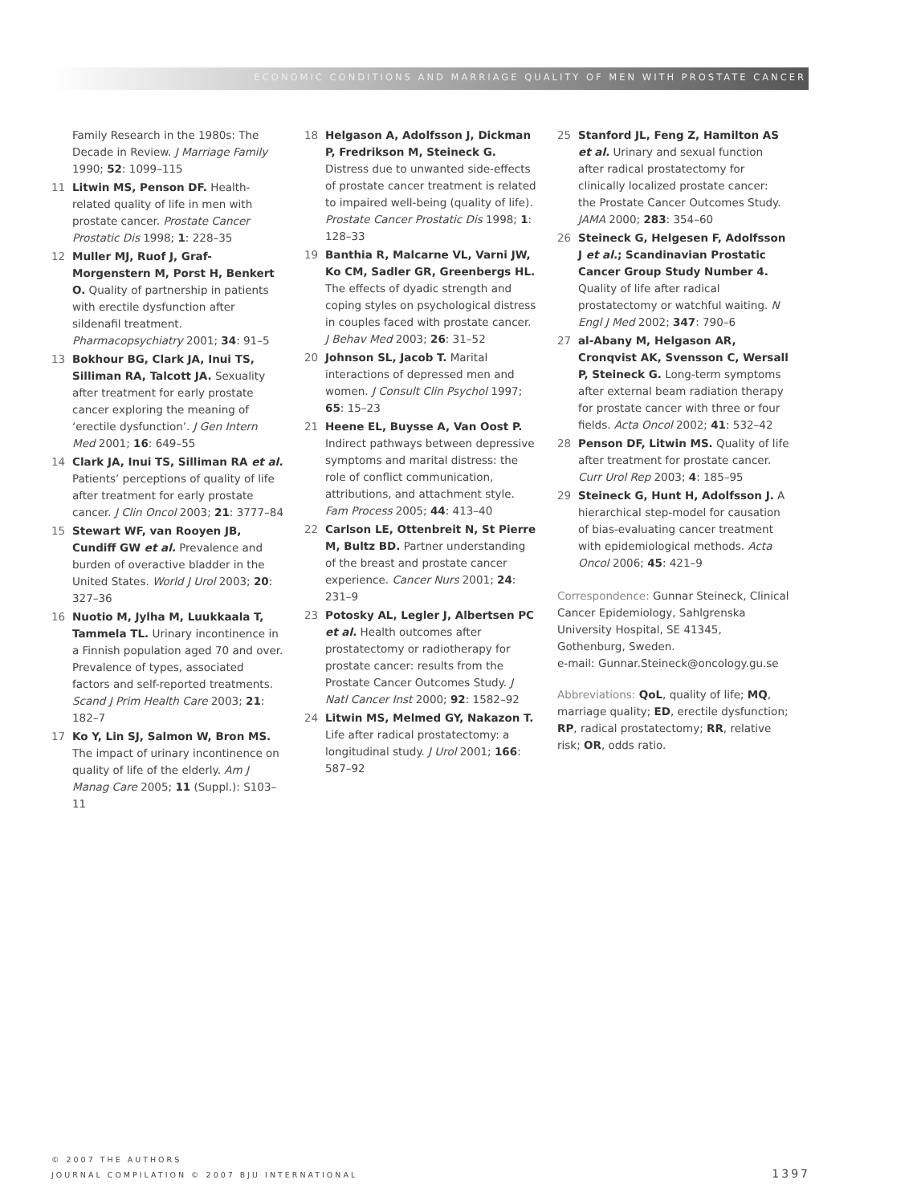ECONOMIC CONDITIONS AND MARRIAGE QUALITY OF MEN WITH PROSTATE CANCER
Family Research in the 1980s: The Decade in Review. J Marriage Family 1990; 52: 1099–115
11 Litwin MS, Penson DF. Health-related quality of life in men with prostate cancer. Prostate Cancer Prostatic Dis 1998; 1: 228–35
12 Muller MJ, Ruof J, Graf-Morgenstern M, Porst H, Benkert O. Quality of partnership in patients with erectile dysfunction after sildenafil treatment. Pharmacopsychiatry 2001; 34: 91–5
13 Bokhour BG, Clark JA, Inui TS, Silliman RA, Talcott JA. Sexuality after treatment for early prostate cancer exploring the meaning of ‘erectile dysfunction’. J Gen Intern Med 2001; 16: 649–55
14 Clark JA, Inui TS, Silliman RA et al. Patients’ perceptions of quality of life after treatment for early prostate cancer. J Clin Oncol 2003; 21: 3777–84
15 Stewart WF, van Rooyen JB, Cundiff GW et al. Prevalence and burden of overactive bladder in the United States. World J Urol 2003; 20: 327–36
16 Nuotio M, Jylha M, Luukkaala T, Tammela TL. Urinary incontinence in a Finnish population aged 70 and over. Prevalence of types, associated factors and self-reported treatments. Scand J Prim Health Care 2003; 21: 182–7
17 Ko Y, Lin SJ, Salmon W, Bron MS. The impact of urinary incontinence on quality of life of the elderly. Am J Manag Care 2005; 11 (Suppl.): S103–11
18 Helgason A, Adolfsson J, Dickman P, Fredrikson M, Steineck G. Distress due to unwanted side-effects of prostate cancer treatment is related to impaired well-being (quality of life). Prostate Cancer Prostatic Dis 1998; 1: 128–33
19 Banthia R, Malcarne VL, Varni JW, Ko CM, Sadler GR, Greenbergs HL. The effects of dyadic strength and coping styles on psychological distress in couples faced with prostate cancer. J Behav Med 2003; 26: 31–52
20 Johnson SL, Jacob T. Marital interactions of depressed men and women. J Consult Clin Psychol 1997; 65: 15–23
21 Heene EL, Buysse A, Van Oost P. Indirect pathways between depressive symptoms and marital distress: the role of conflict communication, attributions, and attachment style. Fam Process 2005; 44: 413–40
22 Carlson LE, Ottenbreit N, St Pierre M, Bultz BD. Partner understanding of the breast and prostate cancer experience. Cancer Nurs 2001; 24: 231–9
23 Potosky AL, Legler J, Albertsen PC et al. Health outcomes after prostatectomy or radiotherapy for prostate cancer: results from the Prostate Cancer Outcomes Study. J Natl Cancer Inst 2000; 92: 1582–92
24 Litwin MS, Melmed GY, Nakazon T. Life after radical prostatectomy: a longitudinal study. J Urol 2001; 166: 587–92
25 Stanford JL, Feng Z, Hamilton AS et al. Urinary and sexual function after radical prostatectomy for clinically localized prostate cancer: the Prostate Cancer Outcomes Study. JAMA 2000; 283: 354–60
26 Steineck G, Helgesen F, Adolfsson J et al.; Scandinavian Prostatic Cancer Group Study Number 4. Quality of life after radical prostatectomy or watchful waiting. N Engl J Med 2002; 347: 790–6
27 al-Abany M, Helgason AR, Cronqvist AK, Svensson C, Wersall P, Steineck G. Long-term symptoms after external beam radiation therapy for prostate cancer with three or four fields. Acta Oncol 2002; 41: 532–42
28 Penson DF, Litwin MS. Quality of life after treatment for prostate cancer. Curr Urol Rep 2003; 4: 185–95
29 Steineck G, Hunt H, Adolfsson J. A hierarchical step-model for causation of bias-evaluating cancer treatment with epidemiological methods. Acta Oncol 2006; 45: 421–9
Correspondence: Gunnar Steineck, Clinical Cancer Epidemiology, Sahlgrenska University Hospital, SE 41345, Gothenburg, Sweden.
e-mail: Gunnar.Steineck@oncology.gu.se
Abbreviations: QoL, quality of life; MQ, marriage quality; ED, erectile dysfunction; RP, radical prostatectomy; RR, relative risk; OR, odds ratio.
© 2007 THE AUTHORS
JOURNAL COMPILATION © 2007 BJU INTERNATIONAL
1397